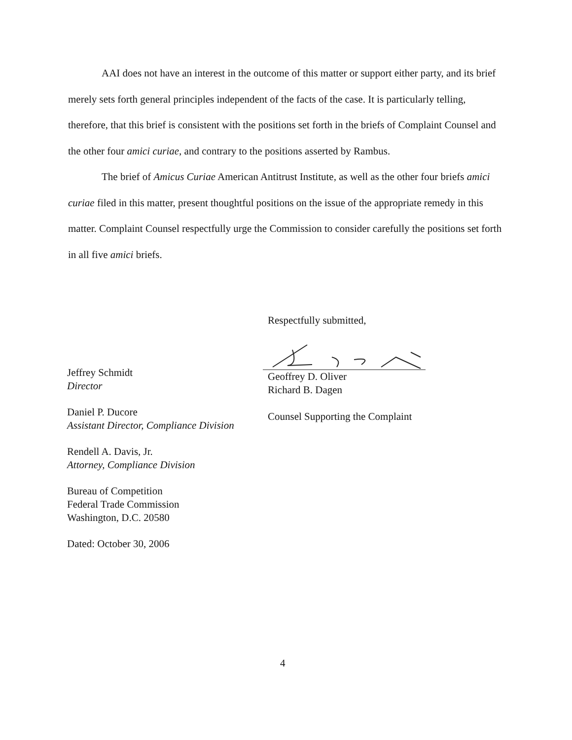AAI does not have an interest in the outcome of this matter or support either party, and its brief merely sets forth general principles independent of the facts of the case. It is particularly telling, therefore, that this brief is consistent with the positions set forth in the briefs of Complaint Counsel and the other four amici curiae, and contrary to the positions asserted by Rambus.
The brief of Amicus Curiae American Antitrust Institute, as well as the other four briefs amici curiae filed in this matter, present thoughtful positions on the issue of the appropriate remedy in this matter. Complaint Counsel respectfully urge the Commission to consider carefully the positions set forth in all five amici briefs.
Respectfully submitted,
Geoffrey D. Oliver
Richard B. Dagen
Counsel Supporting the Complaint
Jeffrey Schmidt
Director
Daniel P. Ducore
Assistant Director, Compliance Division
Rendell A. Davis, Jr.
Attorney, Compliance Division
Bureau of Competition
Federal Trade Commission
Washington, D.C. 20580
Dated: October 30, 2006
4